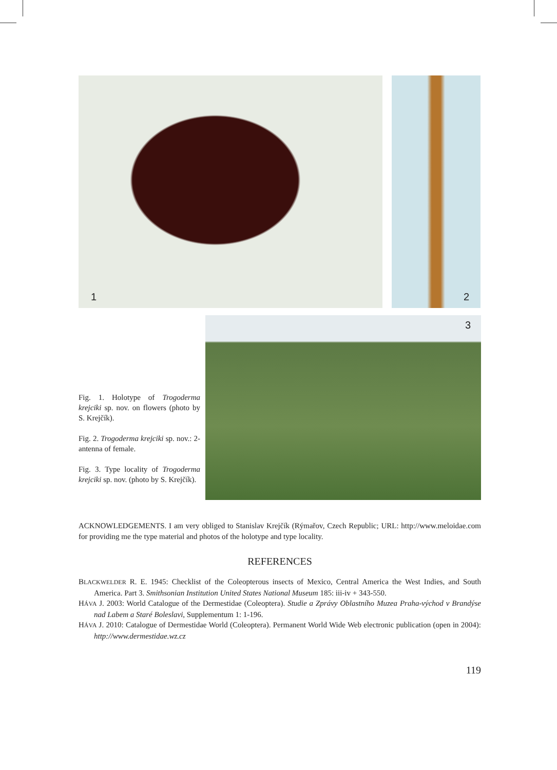1
2
Fig. 1. Holotype of Trogoderma krejciki sp. nov. on flowers (photo by S. Krejčík).
Fig. 2. Trogoderma krejciki sp. nov.: 2- antenna of female.
Fig. 3. Type locality of Trogoderma krejciki sp. nov. (photo by S. Krejčík).
3
ACKNOWLEDGEMENTS. I am very obliged to Stanislav Krejčík (Rýmařov, Czech Republic; URL: http://www.meloidae.com for providing me the type material and photos of the holotype and type locality.
REFERENCES
BLACKWELDER R. E. 1945: Checklist of the Coleopterous insects of Mexico, Central America the West Indies, and South America. Part 3. Smithsonian Institution United States National Museum 185: iii-iv + 343-550.
HÁVA J. 2003: World Catalogue of the Dermestidae (Coleoptera). Studie a Zprávy Oblastního Muzea Praha-východ v Brandýse nad Labem a Staré Boleslavi, Supplementum 1: 1-196.
HÁVA J. 2010: Catalogue of Dermestidae World (Coleoptera). Permanent World Wide Web electronic publication (open in 2004): http://www.dermestidae.wz.cz
119